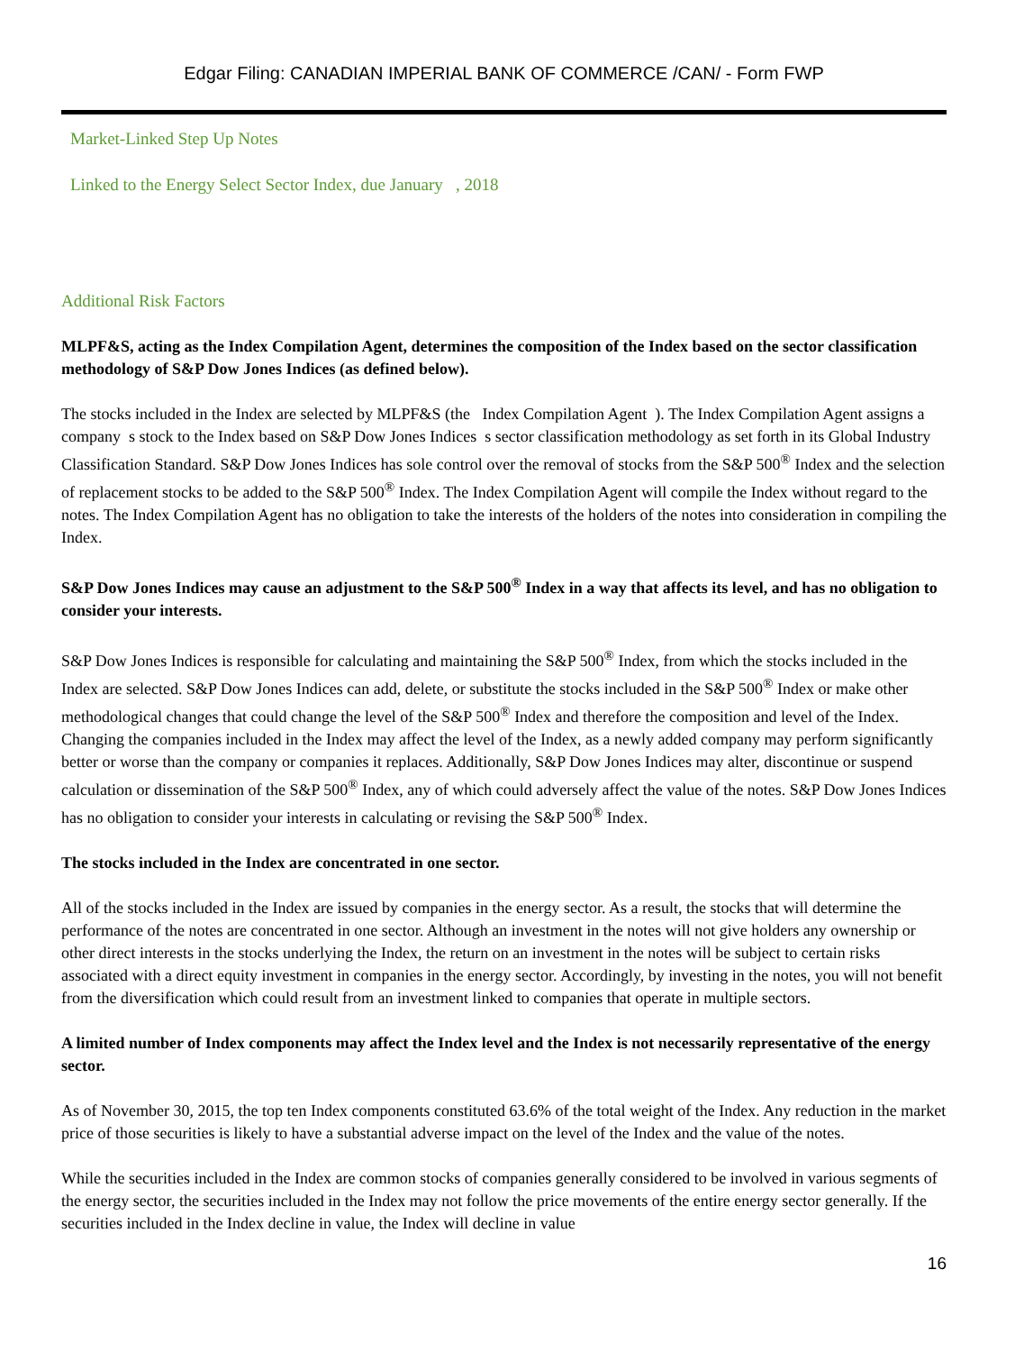Edgar Filing: CANADIAN IMPERIAL BANK OF COMMERCE /CAN/ - Form FWP
Market-Linked Step Up Notes
Linked to the Energy Select Sector Index, due January , 2018
Additional Risk Factors
MLPF&S, acting as the Index Compilation Agent, determines the composition of the Index based on the sector classification methodology of S&P Dow Jones Indices (as defined below).
The stocks included in the Index are selected by MLPF&S (the Index Compilation Agent ). The Index Compilation Agent assigns a company s stock to the Index based on S&P Dow Jones Indices s sector classification methodology as set forth in its Global Industry Classification Standard. S&P Dow Jones Indices has sole control over the removal of stocks from the S&P 500<sup>®</sup> Index and the selection of replacement stocks to be added to the S&P 500<sup>®</sup> Index. The Index Compilation Agent will compile the Index without regard to the notes. The Index Compilation Agent has no obligation to take the interests of the holders of the notes into consideration in compiling the Index.
S&P Dow Jones Indices may cause an adjustment to the S&P 500<sup>®</sup> Index in a way that affects its level, and has no obligation to consider your interests.
S&P Dow Jones Indices is responsible for calculating and maintaining the S&P 500<sup>®</sup> Index, from which the stocks included in the Index are selected. S&P Dow Jones Indices can add, delete, or substitute the stocks included in the S&P 500<sup>®</sup> Index or make other methodological changes that could change the level of the S&P 500<sup>®</sup> Index and therefore the composition and level of the Index. Changing the companies included in the Index may affect the level of the Index, as a newly added company may perform significantly better or worse than the company or companies it replaces. Additionally, S&P Dow Jones Indices may alter, discontinue or suspend calculation or dissemination of the S&P 500<sup>®</sup> Index, any of which could adversely affect the value of the notes. S&P Dow Jones Indices has no obligation to consider your interests in calculating or revising the S&P 500<sup>®</sup> Index.
The stocks included in the Index are concentrated in one sector.
All of the stocks included in the Index are issued by companies in the energy sector. As a result, the stocks that will determine the performance of the notes are concentrated in one sector. Although an investment in the notes will not give holders any ownership or other direct interests in the stocks underlying the Index, the return on an investment in the notes will be subject to certain risks associated with a direct equity investment in companies in the energy sector. Accordingly, by investing in the notes, you will not benefit from the diversification which could result from an investment linked to companies that operate in multiple sectors.
A limited number of Index components may affect the Index level and the Index is not necessarily representative of the energy sector.
As of November 30, 2015, the top ten Index components constituted 63.6% of the total weight of the Index. Any reduction in the market price of those securities is likely to have a substantial adverse impact on the level of the Index and the value of the notes.
While the securities included in the Index are common stocks of companies generally considered to be involved in various segments of the energy sector, the securities included in the Index may not follow the price movements of the entire energy sector generally. If the securities included in the Index decline in value, the Index will decline in value
16